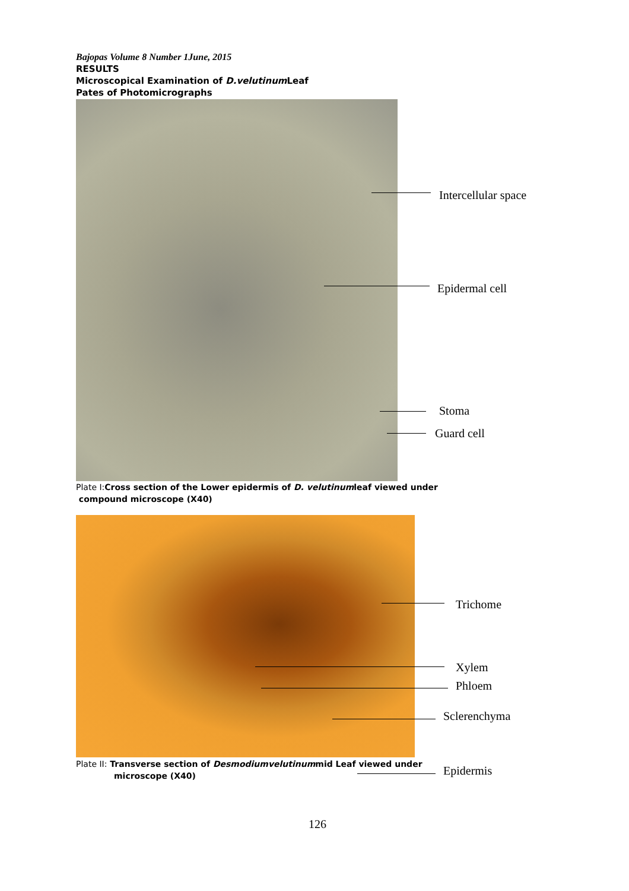Bajopas Volume 8 Number 1June, 2015
RESULTS
Microscopical Examination of D.velutinum Leaf
Pates of Photomicrographs
Intercellular space
Epidermal cell
Stoma
Guard cell
Plate I: Cross section of the Lower epidermis of D. velutinumleaf viewed under
compound microscope (X40)
Trichome
Xylem
Phloem
Sclerenchyma
Plate II: Transverse section of Desmodiumvelutinummid Leaf viewed under
microscope (X40)
Epidermis
126